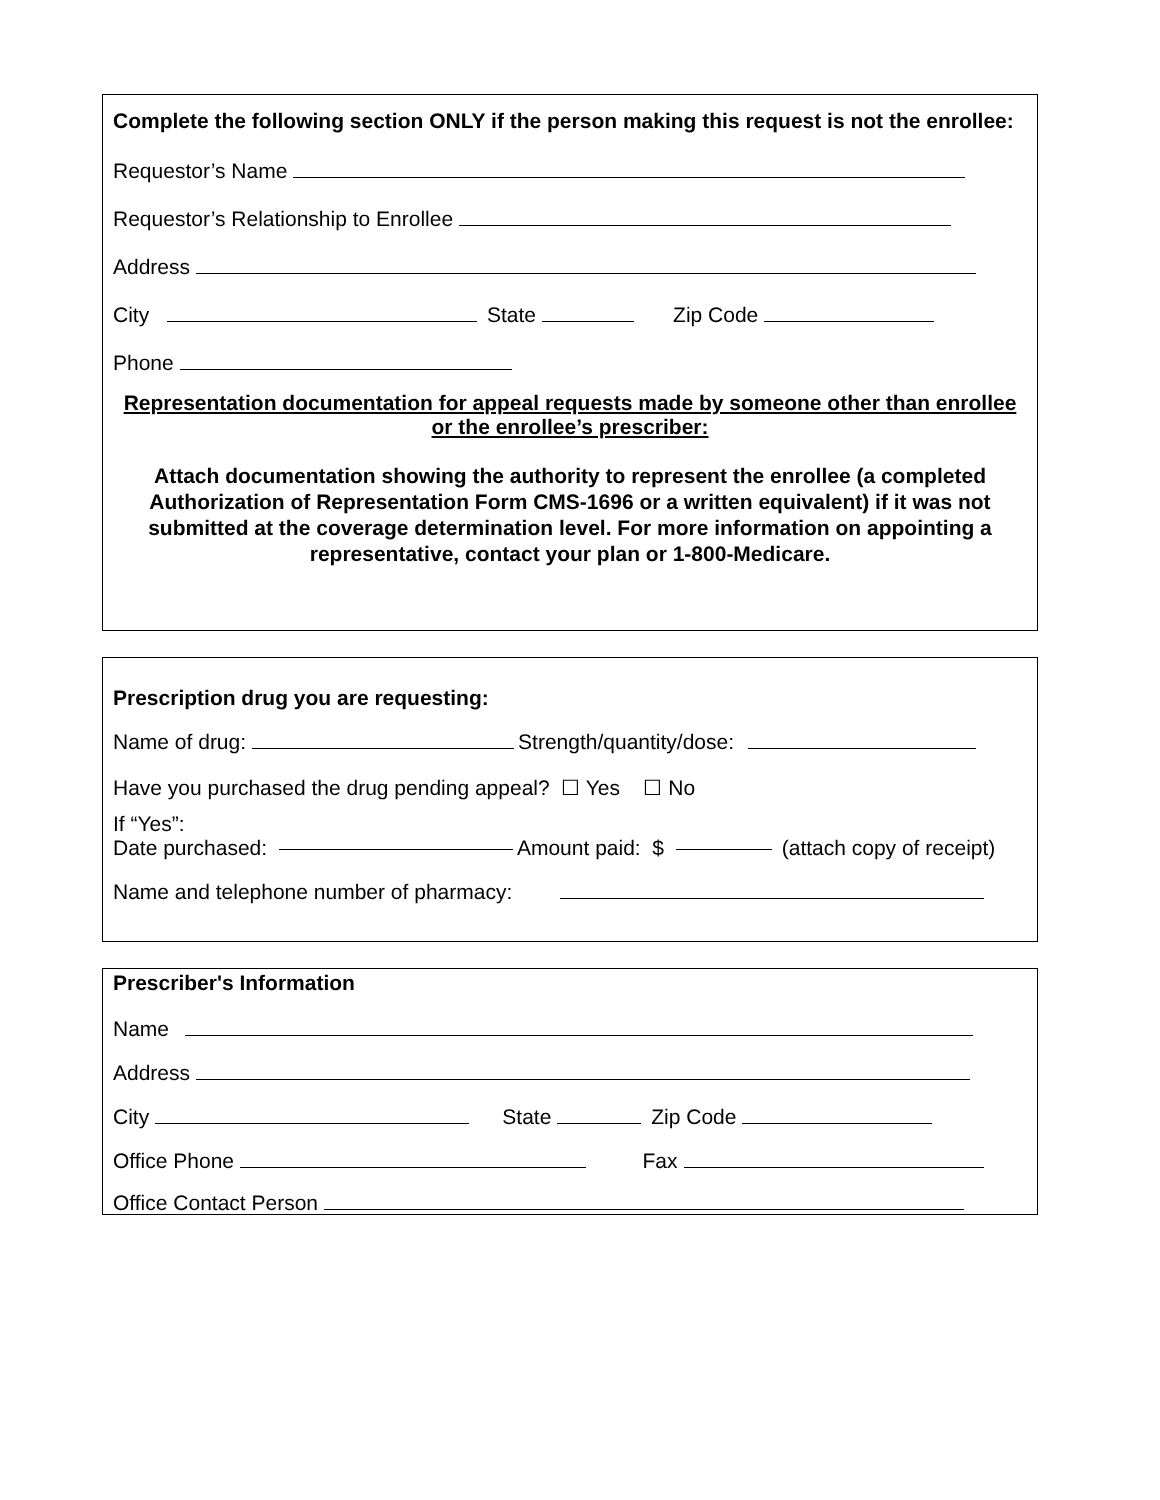Complete the following section ONLY if the person making this request is not the enrollee:
Requestor’s Name
Requestor’s Relationship to Enrollee
Address
City State Zip Code
Phone
Representation documentation for appeal requests made by someone other than enrollee or the enrollee’s prescriber:
Attach documentation showing the authority to represent the enrollee (a completed Authorization of Representation Form CMS-1696 or a written equivalent) if it was not submitted at the coverage determination level. For more information on appointing a representative, contact your plan or 1-800-Medicare.
Prescription drug you are requesting:
Name of drug: Strength/quantity/dose:
Have you purchased the drug pending appeal? ☐ Yes ☐ No
If “Yes”:
Date purchased: Amount paid: $ (attach copy of receipt)
Name and telephone number of pharmacy:
Prescriber's Information
Name
Address
City State Zip Code
Office Phone Fax
Office Contact Person